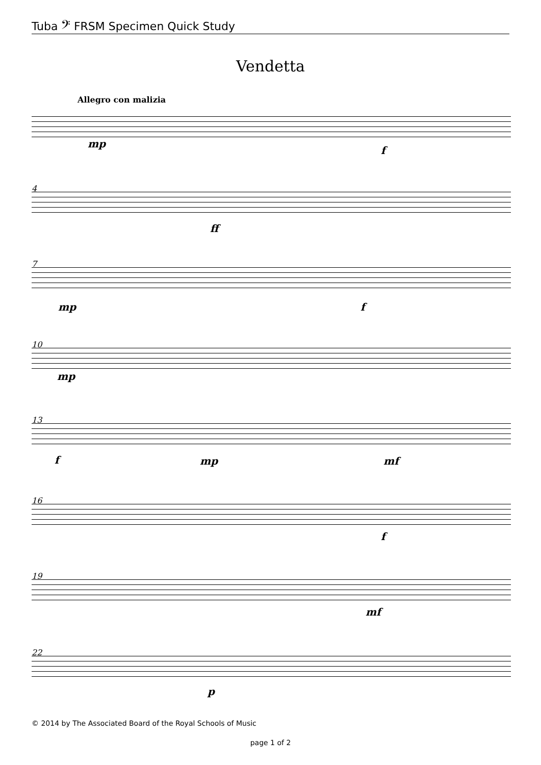Tuba 𝄢 FRSM Specimen Quick Study
Vendetta
Allegro con malizia
mp
f
4
ff
7
mp f
10
mp
13
f mp mf
16
f
19
mf
22
p
© 2014 by The Associated Board of the Royal Schools of Music
page 1 of 2